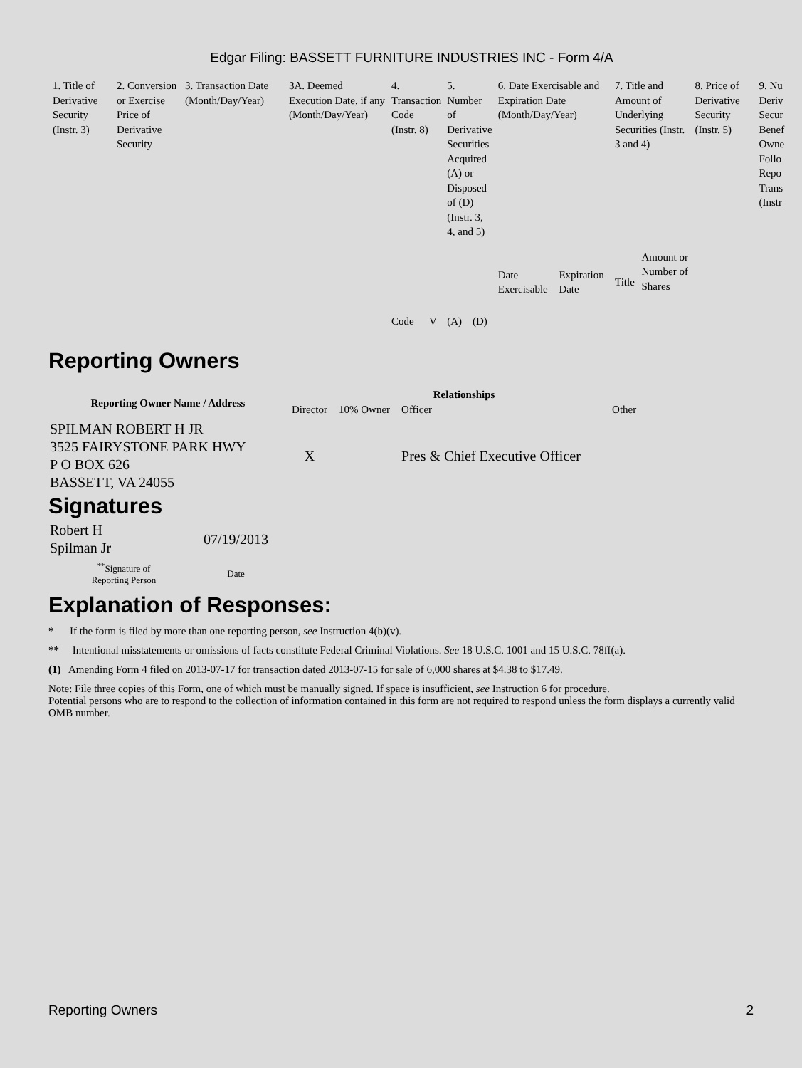Edgar Filing: BASSETT FURNITURE INDUSTRIES INC - Form 4/A
| 1. Title of Derivative Security (Instr. 3) | 2. Conversion or Exercise Price of Derivative Security | 3. Transaction Date (Month/Day/Year) | 3A. Deemed Execution Date, if any (Month/Day/Year) | 4. Transaction Code (Instr. 8) | | 5. Number of Derivative Securities Acquired (A) or Disposed of (D) (Instr. 3, 4, and 5) | | 6. Date Exercisable and Expiration Date (Month/Day/Year) | | 7. Title and Amount of Underlying Securities (Instr. 3 and 4) | | 8. Price of Derivative Security (Instr. 5) | 9. Nu Deriv Secur Benef Owne Follo Repo Trans (Instr |
| | | | | Code | V | (A) | (D) | Date Exercisable | Expiration Date | Title | Amount or Number of Shares | | |
Reporting Owners
| Reporting Owner Name / Address | Relationships | | | |
| --- | --- | --- | --- | --- |
| | Director | 10% Owner | Officer | Other |
| SPILMAN ROBERT H JR 3525 FAIRYSTONE PARK HWY P O BOX 626 BASSETT, VA 24055 | X | | Pres & Chief Executive Officer | |
Signatures
| Robert H Spilman Jr | 07/19/2013 |
| <sup>**</sup> Signature of Reporting Person | Date |
Explanation of Responses:
* If the form is filed by more than one reporting person, see Instruction 4(b)(v).
** Intentional misstatements or omissions of facts constitute Federal Criminal Violations. See 18 U.S.C. 1001 and 15 U.S.C. 78ff(a).
(1) Amending Form 4 filed on 2013-07-17 for transaction dated 2013-07-15 for sale of 6,000 shares at $4.38 to $17.49.
Note: File three copies of this Form, one of which must be manually signed. If space is insufficient, see Instruction 6 for procedure.
Potential persons who are to respond to the collection of information contained in this form are not required to respond unless the form displays a currently valid OMB number.
Reporting Owners 2